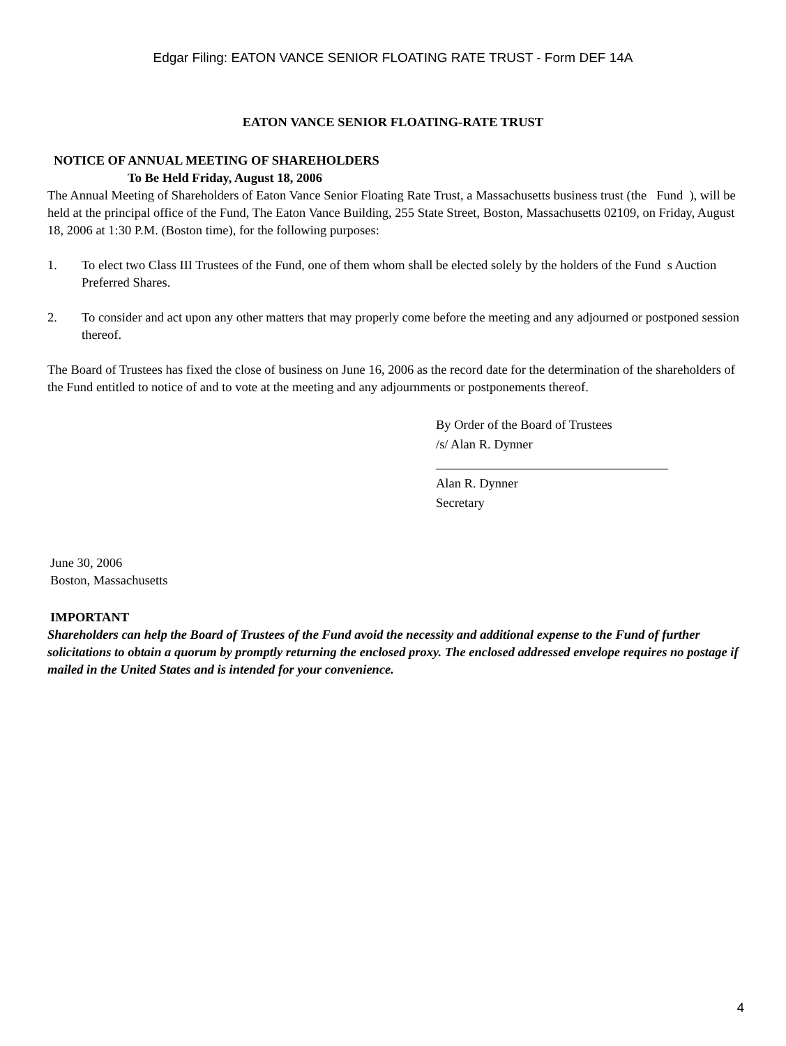Edgar Filing: EATON VANCE SENIOR FLOATING RATE TRUST - Form DEF 14A
EATON VANCE SENIOR FLOATING-RATE TRUST
NOTICE OF ANNUAL MEETING OF SHAREHOLDERS
To Be Held Friday, August 18, 2006
The Annual Meeting of Shareholders of Eaton Vance Senior Floating Rate Trust, a Massachusetts business trust (the Fund ), will be held at the principal office of the Fund, The Eaton Vance Building, 255 State Street, Boston, Massachusetts 02109, on Friday, August 18, 2006 at 1:30 P.M. (Boston time), for the following purposes:
1. To elect two Class III Trustees of the Fund, one of them whom shall be elected solely by the holders of the Fund s Auction Preferred Shares.
2. To consider and act upon any other matters that may properly come before the meeting and any adjourned or postponed session thereof.
The Board of Trustees has fixed the close of business on June 16, 2006 as the record date for the determination of the shareholders of the Fund entitled to notice of and to vote at the meeting and any adjournments or postponements thereof.
By Order of the Board of Trustees
/s/ Alan R. Dynner
____________________________________
Alan R. Dynner
Secretary
June 30, 2006
Boston, Massachusetts
IMPORTANT
Shareholders can help the Board of Trustees of the Fund avoid the necessity and additional expense to the Fund of further solicitations to obtain a quorum by promptly returning the enclosed proxy. The enclosed addressed envelope requires no postage if mailed in the United States and is intended for your convenience.
4